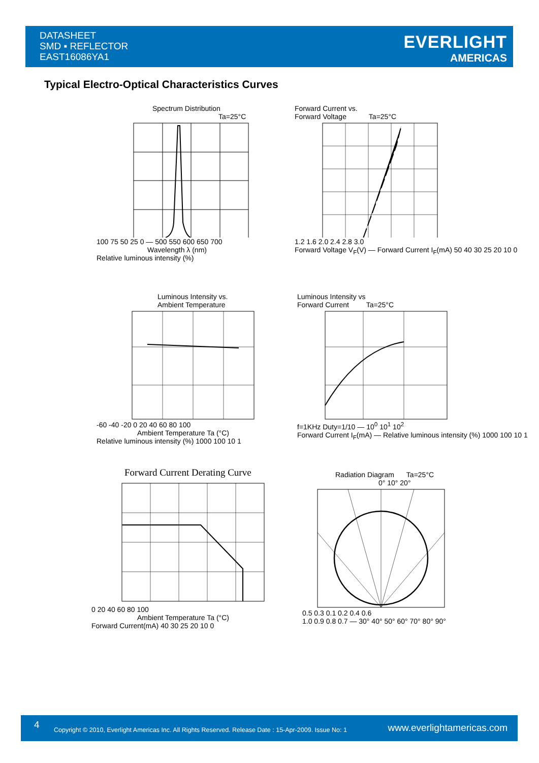DATASHEET
SMD ▪ REFLECTOR
EAST16086YA1
EVERLIGHT
AMERICAS
Typical Electro-Optical Characteristics Curves
Spectrum Distribution
Ta=25°C
100 75 50 25 0 — 500 550 600 650 700
Wavelength λ (nm)
Relative luminous intensity (%)
Forward Current vs.
Forward Voltage Ta=25°C
1.2 1.6 2.0 2.4 2.8 3.0
Forward Voltage V<sub>F</sub>(V) — Forward Current I<sub>F</sub>(mA) 50 40 30 25 20 10 0
Luminous Intensity vs.
Ambient Temperature
-60 -40 -20 0 20 40 60 80 100
Ambient Temperature Ta (°C)
Relative luminous intensity (%) 1000 100 10 1
Luminous Intensity vs
Forward Current Ta=25°C
f=1KHz Duty=1/10 — 10<sup>0</sup> 10<sup>1</sup> 10<sup>2</sup>
Forward Current I<sub>F</sub>(mA) — Relative luminous intensity (%) 1000 100 10 1
Forward Current Derating Curve
0 20 40 60 80 100
Ambient Temperature Ta (°C)
Forward Current(mA) 40 30 25 20 10 0
Radiation Diagram Ta=25°C
0° 10° 20°
0.5 0.3 0.1 0.2 0.4 0.6
1.0 0.9 0.8 0.7 — 30° 40° 50° 60° 70° 80° 90°
4
Copyright © 2010, Everlight Americas Inc. All Rights Reserved. Release Date : 15-Apr-2009. Issue No: 1
www.everlightamericas.com